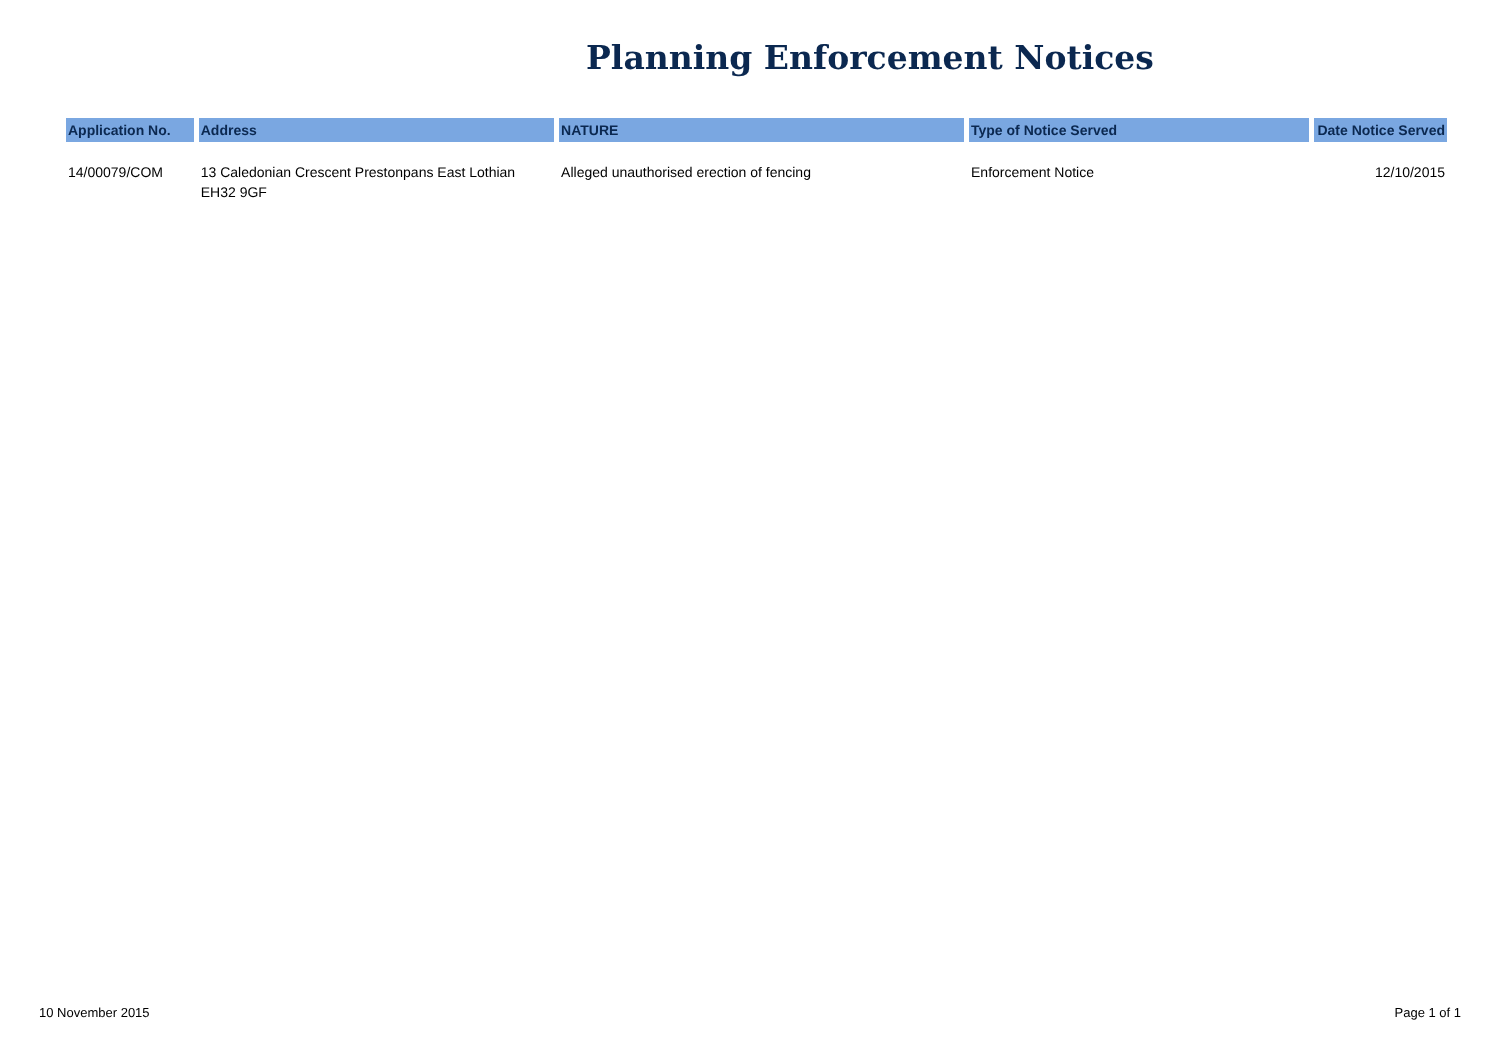Planning Enforcement Notices
| Application No. | Address | NATURE | Type of Notice Served | Date Notice Served |
| --- | --- | --- | --- | --- |
| 14/00079/COM | 13 Caledonian Crescent Prestonpans East Lothian EH32 9GF | Alleged unauthorised erection of fencing | Enforcement Notice | 12/10/2015 |
10 November 2015 Page 1 of 1